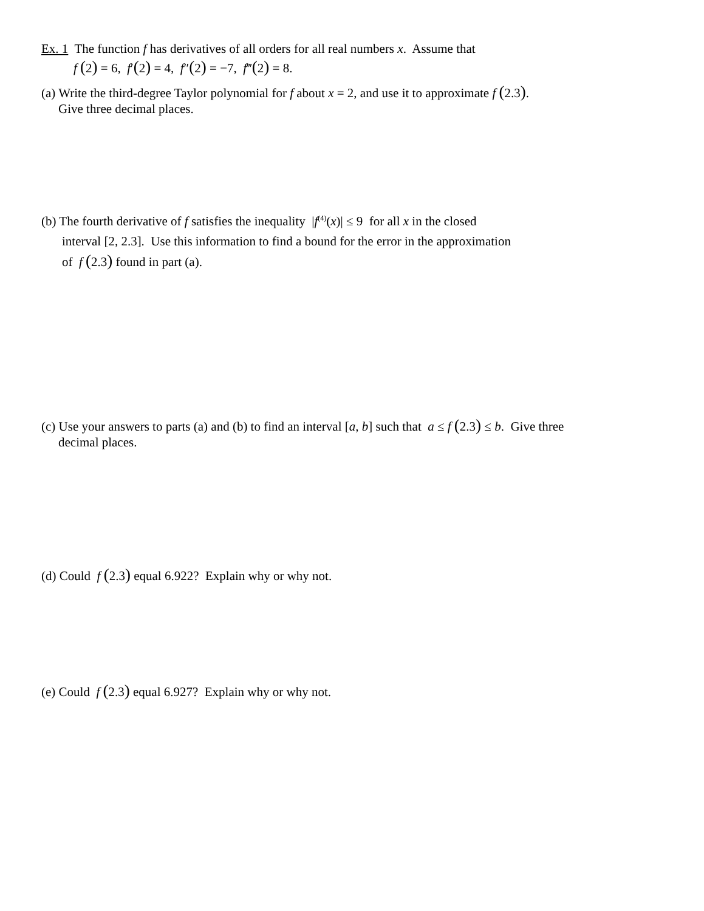Ex. 1 The function f has derivatives of all orders for all real numbers x. Assume that
f (2) = 6, f′(2) = 4, f″(2) = −7, f‴(2) = 8.
(a) Write the third-degree Taylor polynomial for f about x = 2, and use it to approximate f (2.3).
Give three decimal places.
(b) The fourth derivative of f satisfies the inequality |f<sup>(4)</sup>(x)| ≤ 9 for all x in the closed
interval [2, 2.3]. Use this information to find a bound for the error in the approximation
of f (2.3) found in part (a).
(c) Use your answers to parts (a) and (b) to find an interval [a, b] such that a ≤ f (2.3) ≤ b. Give three
decimal places.
(d) Could f (2.3) equal 6.922? Explain why or why not.
(e) Could f (2.3) equal 6.927? Explain why or why not.